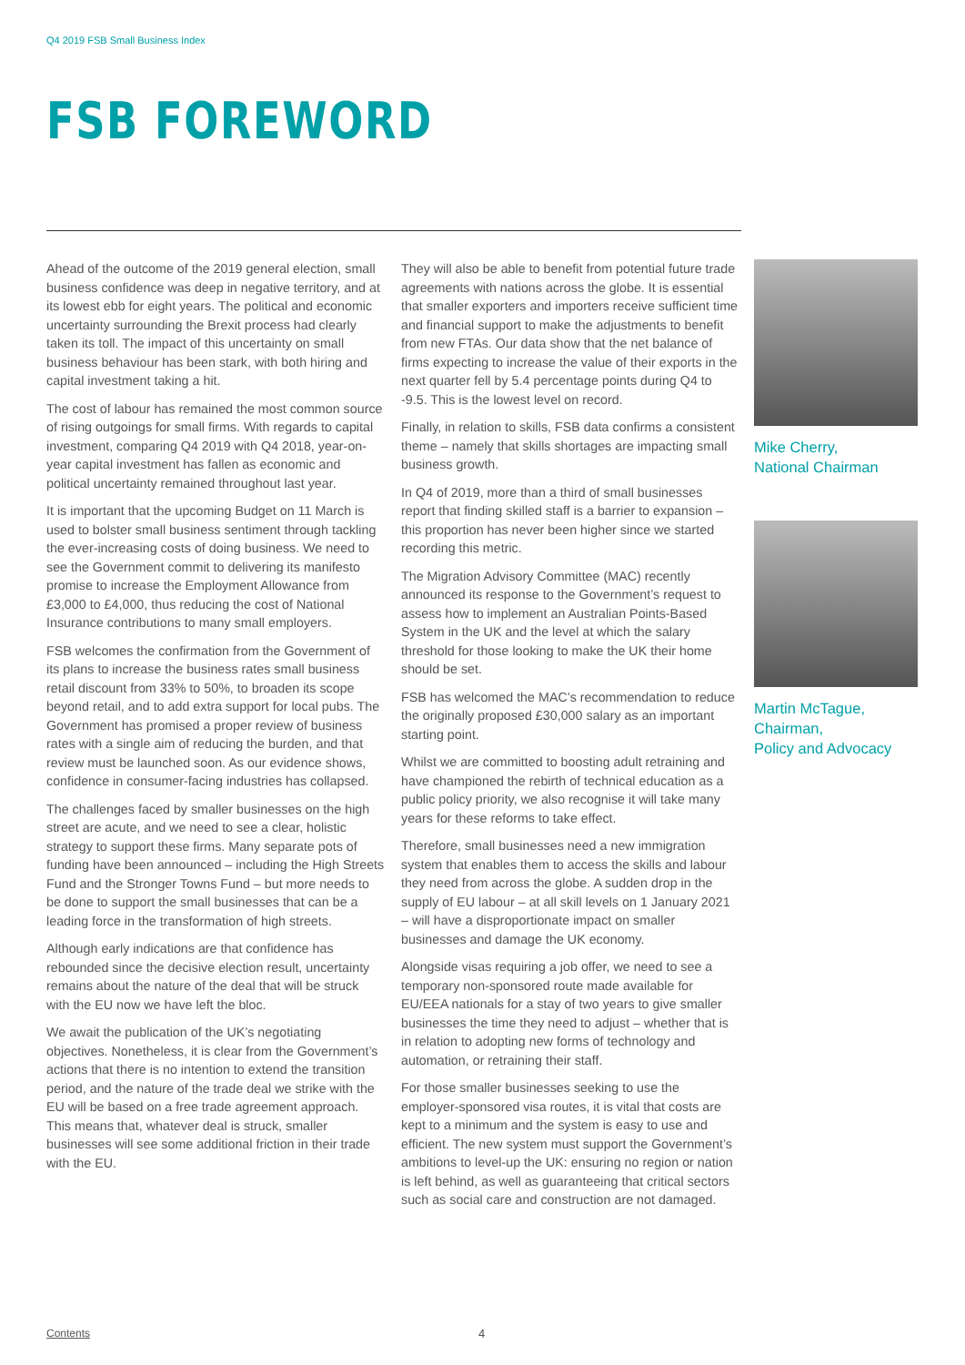Q4 2019 FSB Small Business Index
FSB FOREWORD
Ahead of the outcome of the 2019 general election, small business confidence was deep in negative territory, and at its lowest ebb for eight years. The political and economic uncertainty surrounding the Brexit process had clearly taken its toll. The impact of this uncertainty on small business behaviour has been stark, with both hiring and capital investment taking a hit.
The cost of labour has remained the most common source of rising outgoings for small firms. With regards to capital investment, comparing Q4 2019 with Q4 2018, year-on-year capital investment has fallen as economic and political uncertainty remained throughout last year.
It is important that the upcoming Budget on 11 March is used to bolster small business sentiment through tackling the ever-increasing costs of doing business. We need to see the Government commit to delivering its manifesto promise to increase the Employment Allowance from £3,000 to £4,000, thus reducing the cost of National Insurance contributions to many small employers.
FSB welcomes the confirmation from the Government of its plans to increase the business rates small business retail discount from 33% to 50%, to broaden its scope beyond retail, and to add extra support for local pubs. The Government has promised a proper review of business rates with a single aim of reducing the burden, and that review must be launched soon. As our evidence shows, confidence in consumer-facing industries has collapsed.
The challenges faced by smaller businesses on the high street are acute, and we need to see a clear, holistic strategy to support these firms. Many separate pots of funding have been announced – including the High Streets Fund and the Stronger Towns Fund – but more needs to be done to support the small businesses that can be a leading force in the transformation of high streets.
Although early indications are that confidence has rebounded since the decisive election result, uncertainty remains about the nature of the deal that will be struck with the EU now we have left the bloc.
We await the publication of the UK’s negotiating objectives. Nonetheless, it is clear from the Government’s actions that there is no intention to extend the transition period, and the nature of the trade deal we strike with the EU will be based on a free trade agreement approach. This means that, whatever deal is struck, smaller businesses will see some additional friction in their trade with the EU.
They will also be able to benefit from potential future trade agreements with nations across the globe. It is essential that smaller exporters and importers receive sufficient time and financial support to make the adjustments to benefit from new FTAs. Our data show that the net balance of firms expecting to increase the value of their exports in the next quarter fell by 5.4 percentage points during Q4 to -9.5. This is the lowest level on record.
Finally, in relation to skills, FSB data confirms a consistent theme – namely that skills shortages are impacting small business growth.
In Q4 of 2019, more than a third of small businesses report that finding skilled staff is a barrier to expansion – this proportion has never been higher since we started recording this metric.
The Migration Advisory Committee (MAC) recently announced its response to the Government’s request to assess how to implement an Australian Points-Based System in the UK and the level at which the salary threshold for those looking to make the UK their home should be set.
FSB has welcomed the MAC’s recommendation to reduce the originally proposed £30,000 salary as an important starting point.
Whilst we are committed to boosting adult retraining and have championed the rebirth of technical education as a public policy priority, we also recognise it will take many years for these reforms to take effect.
Therefore, small businesses need a new immigration system that enables them to access the skills and labour they need from across the globe. A sudden drop in the supply of EU labour – at all skill levels on 1 January 2021 – will have a disproportionate impact on smaller businesses and damage the UK economy.
Alongside visas requiring a job offer, we need to see a temporary non-sponsored route made available for EU/EEA nationals for a stay of two years to give smaller businesses the time they need to adjust – whether that is in relation to adopting new forms of technology and automation, or retraining their staff.
For those smaller businesses seeking to use the employer-sponsored visa routes, it is vital that costs are kept to a minimum and the system is easy to use and efficient. The new system must support the Government’s ambitions to level-up the UK: ensuring no region or nation is left behind, as well as guaranteeing that critical sectors such as social care and construction are not damaged.
Mike Cherry,
National Chairman
Martin McTague,
Chairman,
Policy and Advocacy
Contents 4